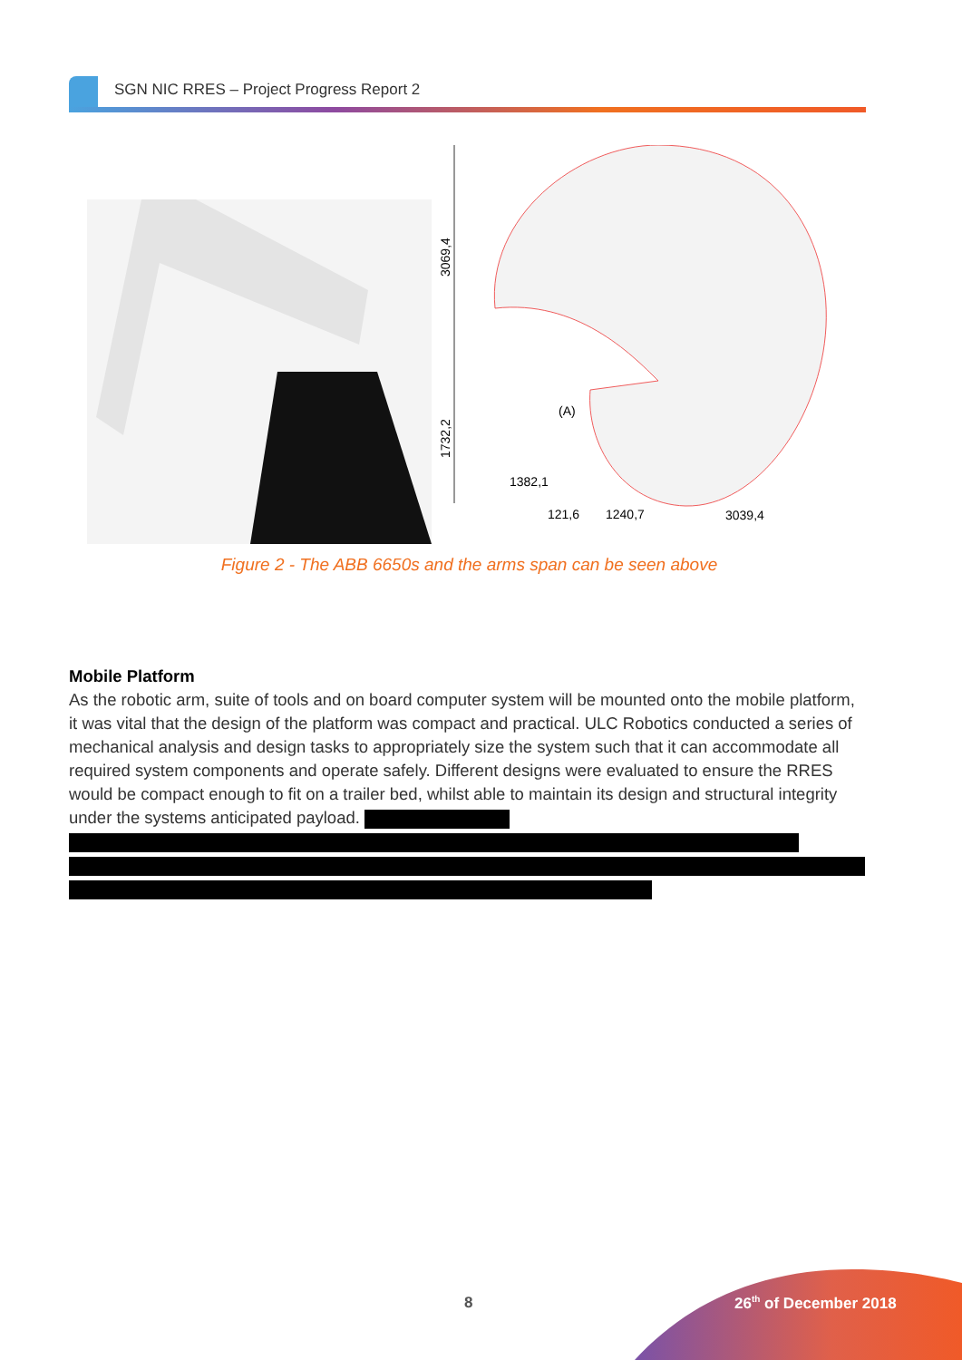SGN NIC RRES – Project Progress Report 2
3069,4
1732,2
(A)
1382,1
121,6
1240,7
3039,4
Figure 2 - The ABB 6650s and the arms span can be seen above
Mobile Platform
As the robotic arm, suite of tools and on board computer system will be mounted onto the mobile platform, it was vital that the design of the platform was compact and practical. ULC Robotics conducted a series of mechanical analysis and design tasks to appropriately size the system such that it can accommodate all required system components and operate safely. Different designs were evaluated to ensure the RRES would be compact enough to fit on a trailer bed, whilst able to maintain its design and structural integrity under the systems anticipated payload.
8 26<sup>th</sup> of December 2018